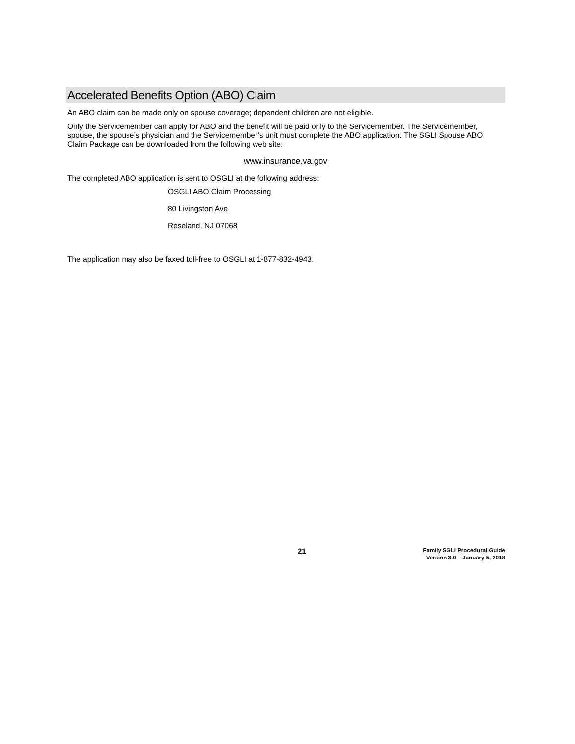Accelerated Benefits Option (ABO) Claim
An ABO claim can be made only on spouse coverage; dependent children are not eligible.
Only the Servicemember can apply for ABO and the benefit will be paid only to the Servicemember. The Servicemember, spouse, the spouse’s physician and the Servicemember’s unit must complete the ABO application. The SGLI Spouse ABO Claim Package can be downloaded from the following web site:
www.insurance.va.gov
The completed ABO application is sent to OSGLI at the following address:
OSGLI ABO Claim Processing
80 Livingston Ave
Roseland, NJ 07068
The application may also be faxed toll-free to OSGLI at 1-877-832-4943.
21
Family SGLI Procedural Guide
Version 3.0 – January 5, 2018